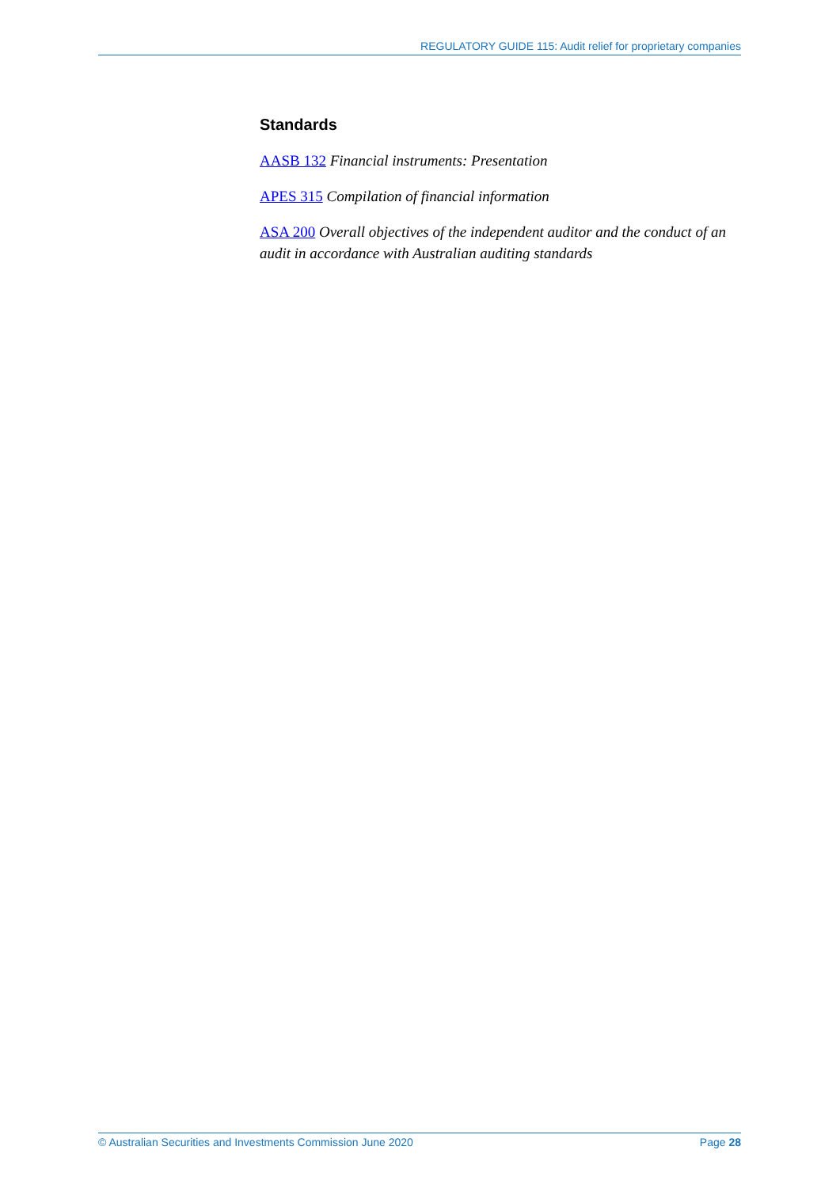REGULATORY GUIDE 115: Audit relief for proprietary companies
Standards
AASB 132 Financial instruments: Presentation
APES 315 Compilation of financial information
ASA 200 Overall objectives of the independent auditor and the conduct of an audit in accordance with Australian auditing standards
© Australian Securities and Investments Commission June 2020 Page 28